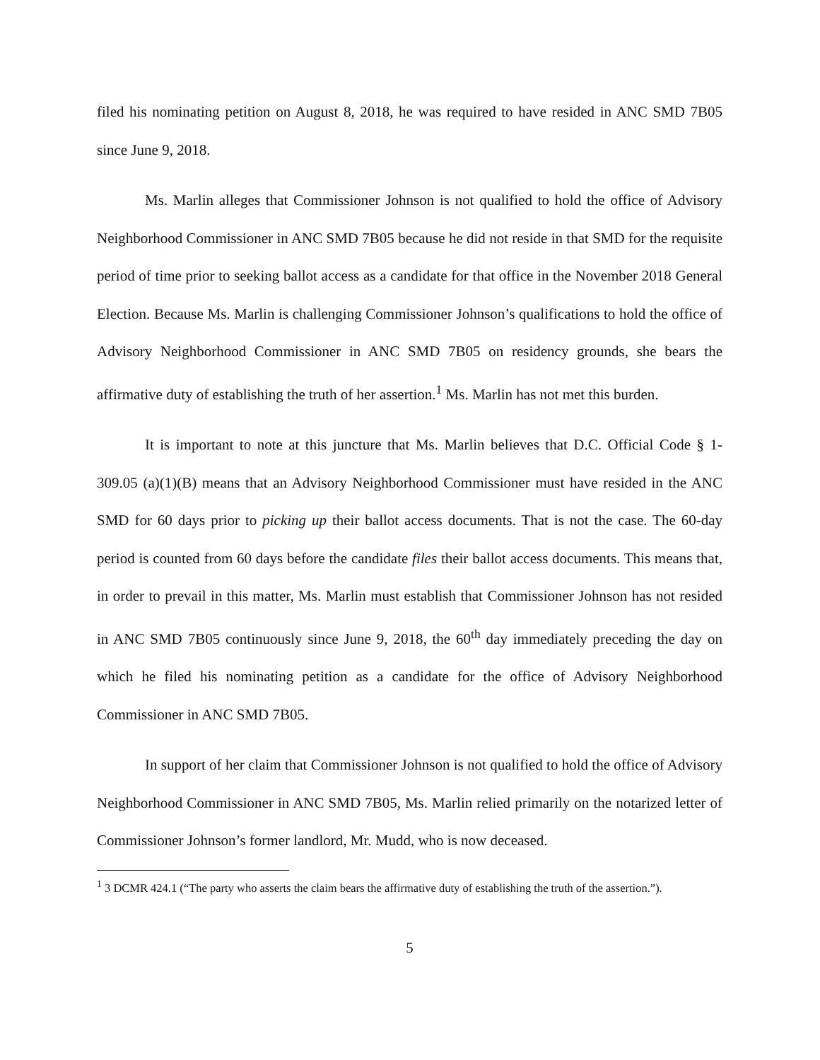filed his nominating petition on August 8, 2018, he was required to have resided in ANC SMD 7B05 since June 9, 2018.
Ms. Marlin alleges that Commissioner Johnson is not qualified to hold the office of Advisory Neighborhood Commissioner in ANC SMD 7B05 because he did not reside in that SMD for the requisite period of time prior to seeking ballot access as a candidate for that office in the November 2018 General Election. Because Ms. Marlin is challenging Commissioner Johnson’s qualifications to hold the office of Advisory Neighborhood Commissioner in ANC SMD 7B05 on residency grounds, she bears the affirmative duty of establishing the truth of her assertion.<sup>1</sup> Ms. Marlin has not met this burden.
It is important to note at this juncture that Ms. Marlin believes that D.C. Official Code § 1-309.05 (a)(1)(B) means that an Advisory Neighborhood Commissioner must have resided in the ANC SMD for 60 days prior to picking up their ballot access documents. That is not the case. The 60-day period is counted from 60 days before the candidate files their ballot access documents. This means that, in order to prevail in this matter, Ms. Marlin must establish that Commissioner Johnson has not resided in ANC SMD 7B05 continuously since June 9, 2018, the 60<sup>th</sup> day immediately preceding the day on which he filed his nominating petition as a candidate for the office of Advisory Neighborhood Commissioner in ANC SMD 7B05.
In support of her claim that Commissioner Johnson is not qualified to hold the office of Advisory Neighborhood Commissioner in ANC SMD 7B05, Ms. Marlin relied primarily on the notarized letter of Commissioner Johnson’s former landlord, Mr. Mudd, who is now deceased.
<sup>1</sup> 3 DCMR 424.1 (“The party who asserts the claim bears the affirmative duty of establishing the truth of the assertion.”).
5